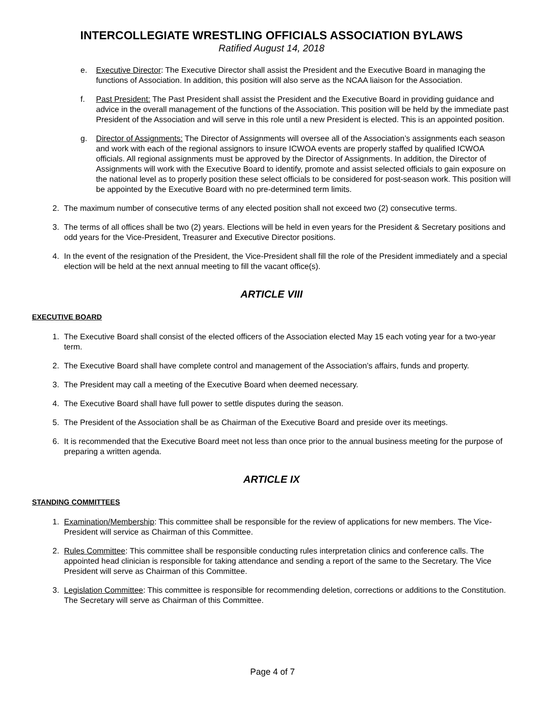INTERCOLLEGIATE WRESTLING OFFICIALS ASSOCIATION BYLAWS
Ratified August 14, 2018
e. Executive Director: The Executive Director shall assist the President and the Executive Board in managing the functions of Association. In addition, this position will also serve as the NCAA liaison for the Association.
f. Past President: The Past President shall assist the President and the Executive Board in providing guidance and advice in the overall management of the functions of the Association. This position will be held by the immediate past President of the Association and will serve in this role until a new President is elected. This is an appointed position.
g. Director of Assignments: The Director of Assignments will oversee all of the Association’s assignments each season and work with each of the regional assignors to insure ICWOA events are properly staffed by qualified ICWOA officials. All regional assignments must be approved by the Director of Assignments. In addition, the Director of Assignments will work with the Executive Board to identify, promote and assist selected officials to gain exposure on the national level as to properly position these select officials to be considered for post-season work. This position will be appointed by the Executive Board with no pre-determined term limits.
2. The maximum number of consecutive terms of any elected position shall not exceed two (2) consecutive terms.
3. The terms of all offices shall be two (2) years. Elections will be held in even years for the President & Secretary positions and odd years for the Vice-President, Treasurer and Executive Director positions.
4. In the event of the resignation of the President, the Vice-President shall fill the role of the President immediately and a special election will be held at the next annual meeting to fill the vacant office(s).
ARTICLE VIII
EXECUTIVE BOARD
1. The Executive Board shall consist of the elected officers of the Association elected May 15 each voting year for a two-year term.
2. The Executive Board shall have complete control and management of the Association’s affairs, funds and property.
3. The President may call a meeting of the Executive Board when deemed necessary.
4. The Executive Board shall have full power to settle disputes during the season.
5. The President of the Association shall be as Chairman of the Executive Board and preside over its meetings.
6. It is recommended that the Executive Board meet not less than once prior to the annual business meeting for the purpose of preparing a written agenda.
ARTICLE IX
STANDING COMMITTEES
1. Examination/Membership: This committee shall be responsible for the review of applications for new members. The Vice-President will service as Chairman of this Committee.
2. Rules Committee: This committee shall be responsible conducting rules interpretation clinics and conference calls. The appointed head clinician is responsible for taking attendance and sending a report of the same to the Secretary. The Vice President will serve as Chairman of this Committee.
3. Legislation Committee: This committee is responsible for recommending deletion, corrections or additions to the Constitution. The Secretary will serve as Chairman of this Committee.
Page 4 of 7